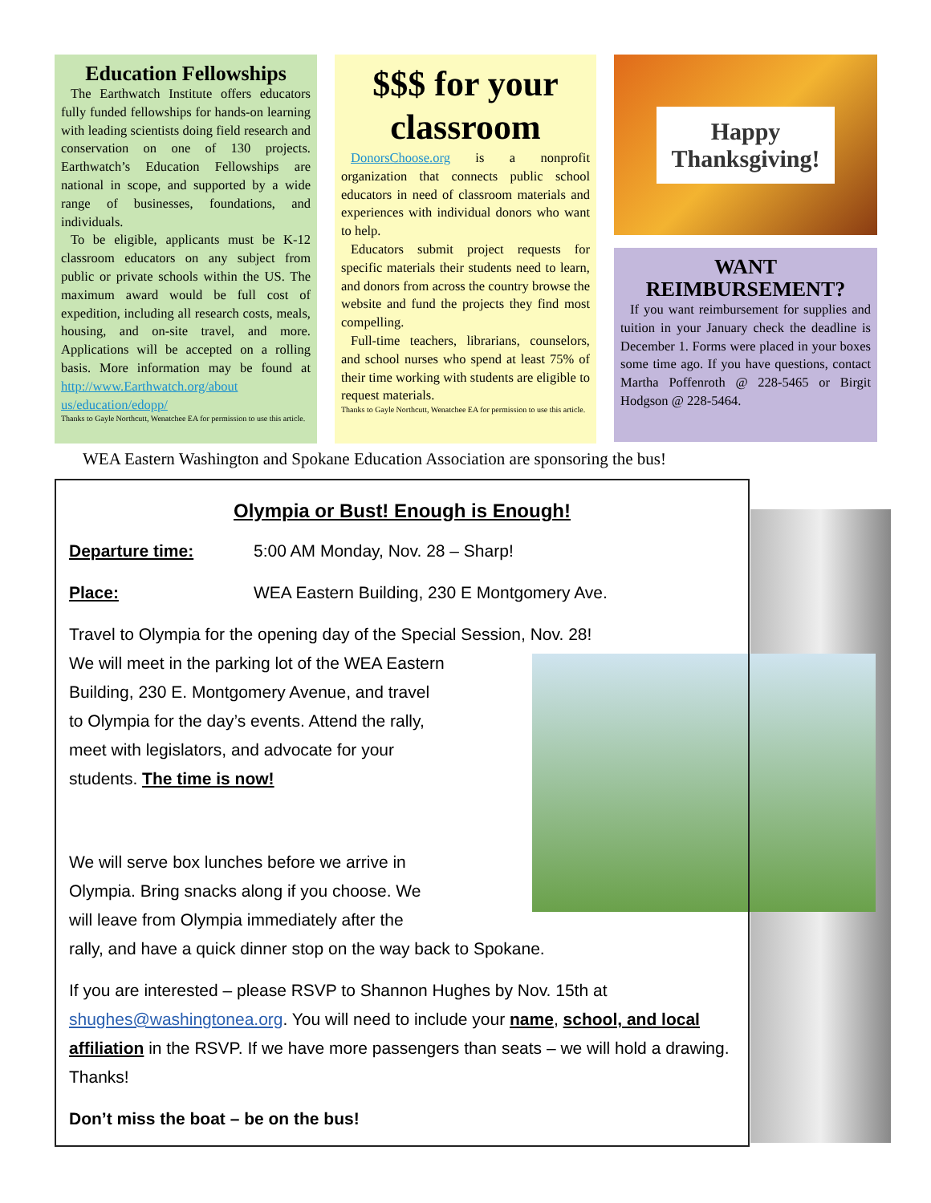Education Fellowships
The Earthwatch Institute offers educators fully funded fellowships for hands-on learning with leading scientists doing field research and conservation on one of 130 projects. Earthwatch’s Education Fellowships are national in scope, and supported by a wide range of businesses, foundations, and individuals.
To be eligible, applicants must be K-12 classroom educators on any subject from public or private schools within the US. The maximum award would be full cost of expedition, including all research costs, meals, housing, and on-site travel, and more. Applications will be accepted on a rolling basis. More information may be found at http://www.Earthwatch.org/about us/education/edopp/
Thanks to Gayle Northcutt, Wenatchee EA for permission to use this article.
$$$ for your classroom
DonorsChoose.org is a nonprofit organization that connects public school educators in need of classroom materials and experiences with individual donors who want to help.
Educators submit project requests for specific materials their students need to learn, and donors from across the country browse the website and fund the projects they find most compelling.
Full-time teachers, librarians, counselors, and school nurses who spend at least 75% of their time working with students are eligible to request materials.
Thanks to Gayle Northcutt, Wenatchee EA for permission to use this article.
Happy
Thanksgiving!
WANT REIMBURSEMENT?
If you want reimbursement for supplies and tuition in your January check the deadline is December 1. Forms were placed in your boxes some time ago. If you have questions, contact Martha Poffenroth @ 228-5465 or Birgit Hodgson @ 228-5464.
WEA Eastern Washington and Spokane Education Association are sponsoring the bus!
Olympia or Bust! Enough is Enough!
Departure time: 5:00 AM Monday, Nov. 28 – Sharp!
Place: WEA Eastern Building, 230 E Montgomery Ave.
Travel to Olympia for the opening day of the Special Session, Nov. 28!
We will meet in the parking lot of the WEA Eastern Building, 230 E. Montgomery Avenue, and travel to Olympia for the day’s events. Attend the rally, meet with legislators, and advocate for your students. The time is now!
We will serve box lunches before we arrive in Olympia. Bring snacks along if you choose. We will leave from Olympia immediately after the
rally, and have a quick dinner stop on the way back to Spokane.
If you are interested – please RSVP to Shannon Hughes by Nov. 15th at shughes@washingtonea.org. You will need to include your name, school, and local affiliation in the RSVP. If we have more passengers than seats – we will hold a drawing. Thanks!
Don’t miss the boat – be on the bus!